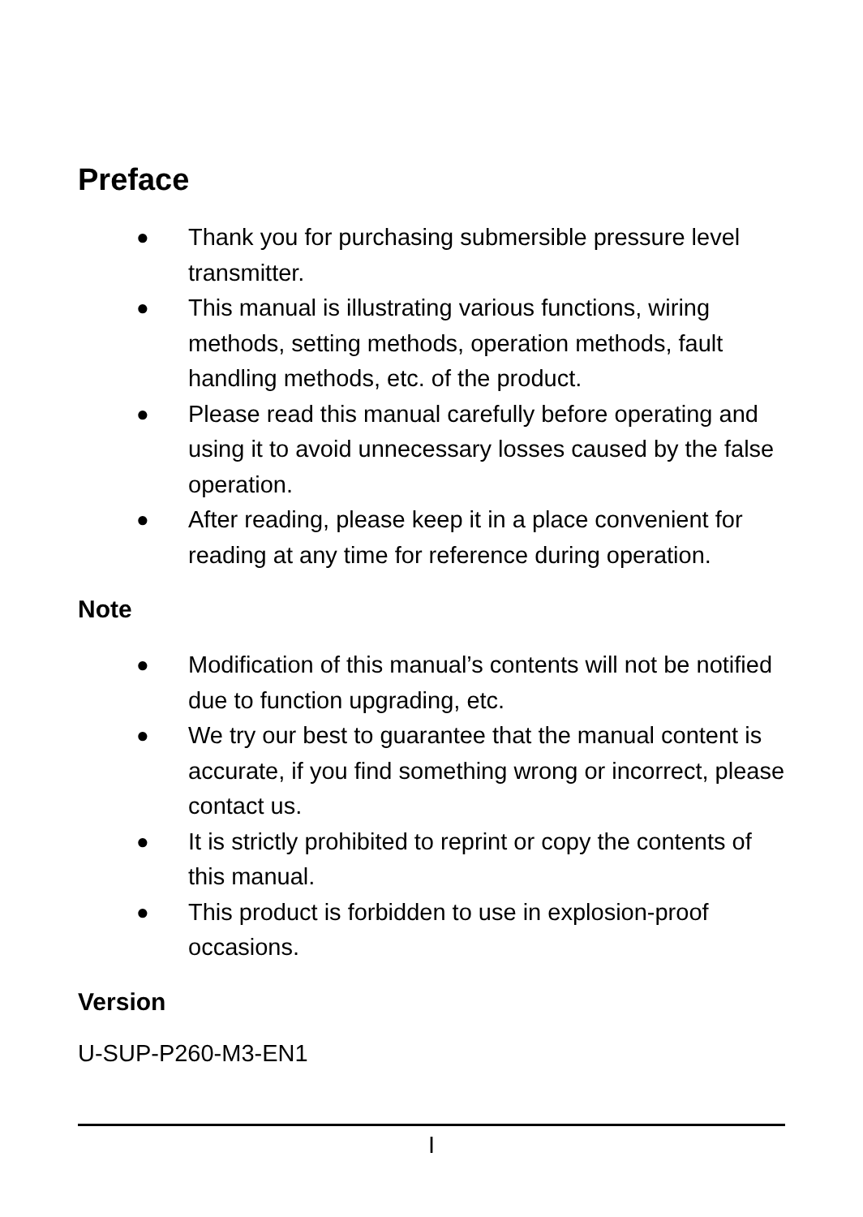Preface
● Thank you for purchasing submersible pressure level transmitter.
● This manual is illustrating various functions, wiring methods, setting methods, operation methods, fault handling methods, etc. of the product.
● Please read this manual carefully before operating and using it to avoid unnecessary losses caused by the false operation.
● After reading, please keep it in a place convenient for reading at any time for reference during operation.
Note
● Modification of this manual’s contents will not be notified due to function upgrading, etc.
● We try our best to guarantee that the manual content is accurate, if you find something wrong or incorrect, please contact us.
● It is strictly prohibited to reprint or copy the contents of this manual.
● This product is forbidden to use in explosion-proof occasions.
Version
U-SUP-P260-M3-EN1
I